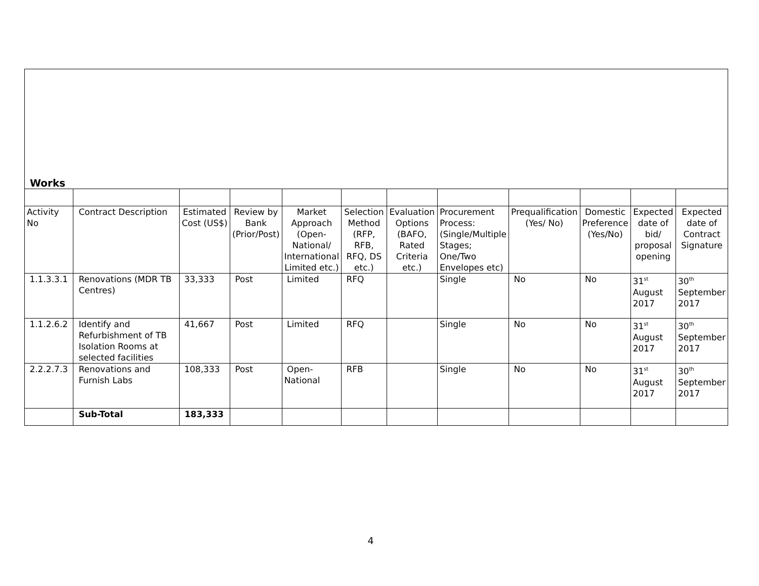| Works | | | | | | | | | | | |
| Activity No | Contract Description | Estimated Cost (US$) | Review by Bank (Prior/Post) | Market Approach (Open-National/ International Limited etc.) | Selection Method (RFP, RFB, RFQ, DS etc.) | Evaluation Options (BAFO, Rated Criteria etc.) | Procurement Process: (Single/Multiple Stages; One/Two Envelopes etc) | Prequalification (Yes/ No) | Domestic Preference (Yes/No) | Expected date of bid/ proposal opening | Expected date of Contract Signature |
| 1.1.3.3.1 | Renovations (MDR TB Centres) | 33,333 | Post | Limited | RFQ | | Single | No | No | 31<sup>st</sup> August 2017 | 30<sup>th</sup> September 2017 |
| 1.1.2.6.2 | Identify and Refurbishment of TB Isolation Rooms at selected facilities | 41,667 | Post | Limited | RFQ | | Single | No | No | 31<sup>st</sup> August 2017 | 30<sup>th</sup> September 2017 |
| 2.2.2.7.3 | Renovations and Furnish Labs | 108,333 | Post | Open-National | RFB | | Single | No | No | 31<sup>st</sup> August 2017 | 30<sup>th</sup> September 2017 |
| | Sub-Total | 183,333 | | | | | | | | | |
4